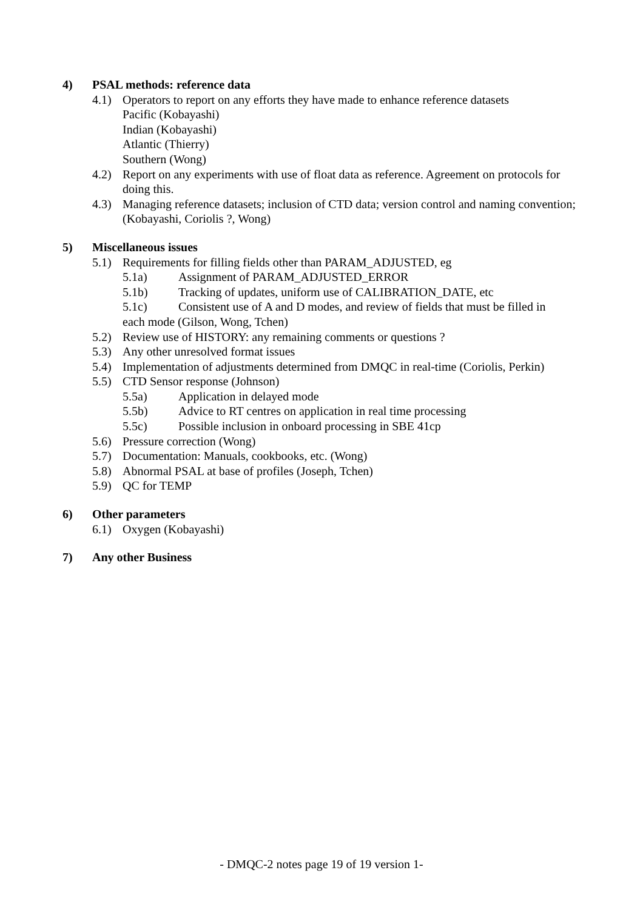4) PSAL methods: reference data
4.1) Operators to report on any efforts they have made to enhance reference datasets
Pacific (Kobayashi)
Indian (Kobayashi)
Atlantic (Thierry)
Southern (Wong)
4.2) Report on any experiments with use of float data as reference. Agreement on protocols for doing this.
4.3) Managing reference datasets; inclusion of CTD data; version control and naming convention; (Kobayashi, Coriolis ?, Wong)
5) Miscellaneous issues
5.1) Requirements for filling fields other than PARAM_ADJUSTED, eg
5.1a) Assignment of PARAM_ADJUSTED_ERROR
5.1b) Tracking of updates, uniform use of CALIBRATION_DATE, etc
5.1c) Consistent use of A and D modes, and review of fields that must be filled in
each mode (Gilson, Wong, Tchen)
5.2) Review use of HISTORY: any remaining comments or questions ?
5.3) Any other unresolved format issues
5.4) Implementation of adjustments determined from DMQC in real-time (Coriolis, Perkin)
5.5) CTD Sensor response (Johnson)
5.5a) Application in delayed mode
5.5b) Advice to RT centres on application in real time processing
5.5c) Possible inclusion in onboard processing in SBE 41cp
5.6) Pressure correction (Wong)
5.7) Documentation: Manuals, cookbooks, etc. (Wong)
5.8) Abnormal PSAL at base of profiles (Joseph, Tchen)
5.9) QC for TEMP
6) Other parameters
6.1) Oxygen (Kobayashi)
7) Any other Business
- DMQC-2 notes page 19 of 19 version 1-